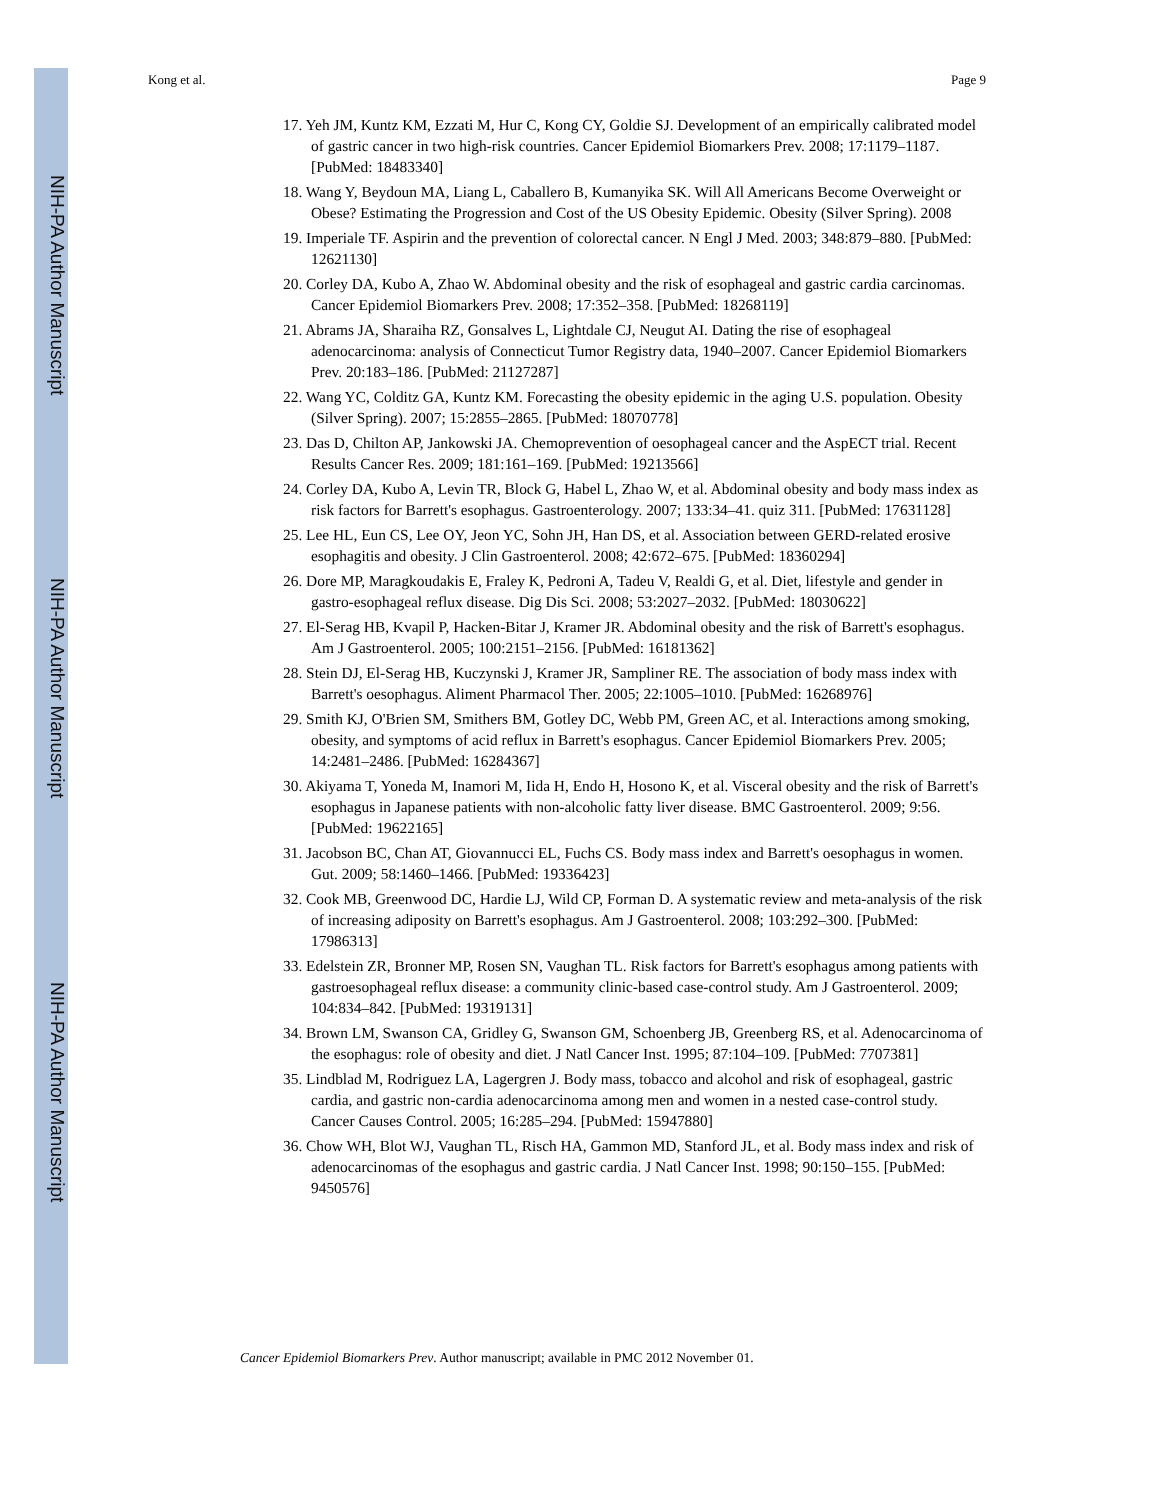NIH-PA Author Manuscript
NIH-PA Author Manuscript
NIH-PA Author Manuscript
Kong et al. Page 9
17. Yeh JM, Kuntz KM, Ezzati M, Hur C, Kong CY, Goldie SJ. Development of an empirically calibrated model of gastric cancer in two high-risk countries. Cancer Epidemiol Biomarkers Prev. 2008; 17:1179–1187. [PubMed: 18483340]
18. Wang Y, Beydoun MA, Liang L, Caballero B, Kumanyika SK. Will All Americans Become Overweight or Obese? Estimating the Progression and Cost of the US Obesity Epidemic. Obesity (Silver Spring). 2008
19. Imperiale TF. Aspirin and the prevention of colorectal cancer. N Engl J Med. 2003; 348:879–880. [PubMed: 12621130]
20. Corley DA, Kubo A, Zhao W. Abdominal obesity and the risk of esophageal and gastric cardia carcinomas. Cancer Epidemiol Biomarkers Prev. 2008; 17:352–358. [PubMed: 18268119]
21. Abrams JA, Sharaiha RZ, Gonsalves L, Lightdale CJ, Neugut AI. Dating the rise of esophageal adenocarcinoma: analysis of Connecticut Tumor Registry data, 1940–2007. Cancer Epidemiol Biomarkers Prev. 20:183–186. [PubMed: 21127287]
22. Wang YC, Colditz GA, Kuntz KM. Forecasting the obesity epidemic in the aging U.S. population. Obesity (Silver Spring). 2007; 15:2855–2865. [PubMed: 18070778]
23. Das D, Chilton AP, Jankowski JA. Chemoprevention of oesophageal cancer and the AspECT trial. Recent Results Cancer Res. 2009; 181:161–169. [PubMed: 19213566]
24. Corley DA, Kubo A, Levin TR, Block G, Habel L, Zhao W, et al. Abdominal obesity and body mass index as risk factors for Barrett's esophagus. Gastroenterology. 2007; 133:34–41. quiz 311. [PubMed: 17631128]
25. Lee HL, Eun CS, Lee OY, Jeon YC, Sohn JH, Han DS, et al. Association between GERD-related erosive esophagitis and obesity. J Clin Gastroenterol. 2008; 42:672–675. [PubMed: 18360294]
26. Dore MP, Maragkoudakis E, Fraley K, Pedroni A, Tadeu V, Realdi G, et al. Diet, lifestyle and gender in gastro-esophageal reflux disease. Dig Dis Sci. 2008; 53:2027–2032. [PubMed: 18030622]
27. El-Serag HB, Kvapil P, Hacken-Bitar J, Kramer JR. Abdominal obesity and the risk of Barrett's esophagus. Am J Gastroenterol. 2005; 100:2151–2156. [PubMed: 16181362]
28. Stein DJ, El-Serag HB, Kuczynski J, Kramer JR, Sampliner RE. The association of body mass index with Barrett's oesophagus. Aliment Pharmacol Ther. 2005; 22:1005–1010. [PubMed: 16268976]
29. Smith KJ, O'Brien SM, Smithers BM, Gotley DC, Webb PM, Green AC, et al. Interactions among smoking, obesity, and symptoms of acid reflux in Barrett's esophagus. Cancer Epidemiol Biomarkers Prev. 2005; 14:2481–2486. [PubMed: 16284367]
30. Akiyama T, Yoneda M, Inamori M, Iida H, Endo H, Hosono K, et al. Visceral obesity and the risk of Barrett's esophagus in Japanese patients with non-alcoholic fatty liver disease. BMC Gastroenterol. 2009; 9:56. [PubMed: 19622165]
31. Jacobson BC, Chan AT, Giovannucci EL, Fuchs CS. Body mass index and Barrett's oesophagus in women. Gut. 2009; 58:1460–1466. [PubMed: 19336423]
32. Cook MB, Greenwood DC, Hardie LJ, Wild CP, Forman D. A systematic review and meta-analysis of the risk of increasing adiposity on Barrett's esophagus. Am J Gastroenterol. 2008; 103:292–300. [PubMed: 17986313]
33. Edelstein ZR, Bronner MP, Rosen SN, Vaughan TL. Risk factors for Barrett's esophagus among patients with gastroesophageal reflux disease: a community clinic-based case-control study. Am J Gastroenterol. 2009; 104:834–842. [PubMed: 19319131]
34. Brown LM, Swanson CA, Gridley G, Swanson GM, Schoenberg JB, Greenberg RS, et al. Adenocarcinoma of the esophagus: role of obesity and diet. J Natl Cancer Inst. 1995; 87:104–109. [PubMed: 7707381]
35. Lindblad M, Rodriguez LA, Lagergren J. Body mass, tobacco and alcohol and risk of esophageal, gastric cardia, and gastric non-cardia adenocarcinoma among men and women in a nested case-control study. Cancer Causes Control. 2005; 16:285–294. [PubMed: 15947880]
36. Chow WH, Blot WJ, Vaughan TL, Risch HA, Gammon MD, Stanford JL, et al. Body mass index and risk of adenocarcinomas of the esophagus and gastric cardia. J Natl Cancer Inst. 1998; 90:150–155. [PubMed: 9450576]
Cancer Epidemiol Biomarkers Prev. Author manuscript; available in PMC 2012 November 01.